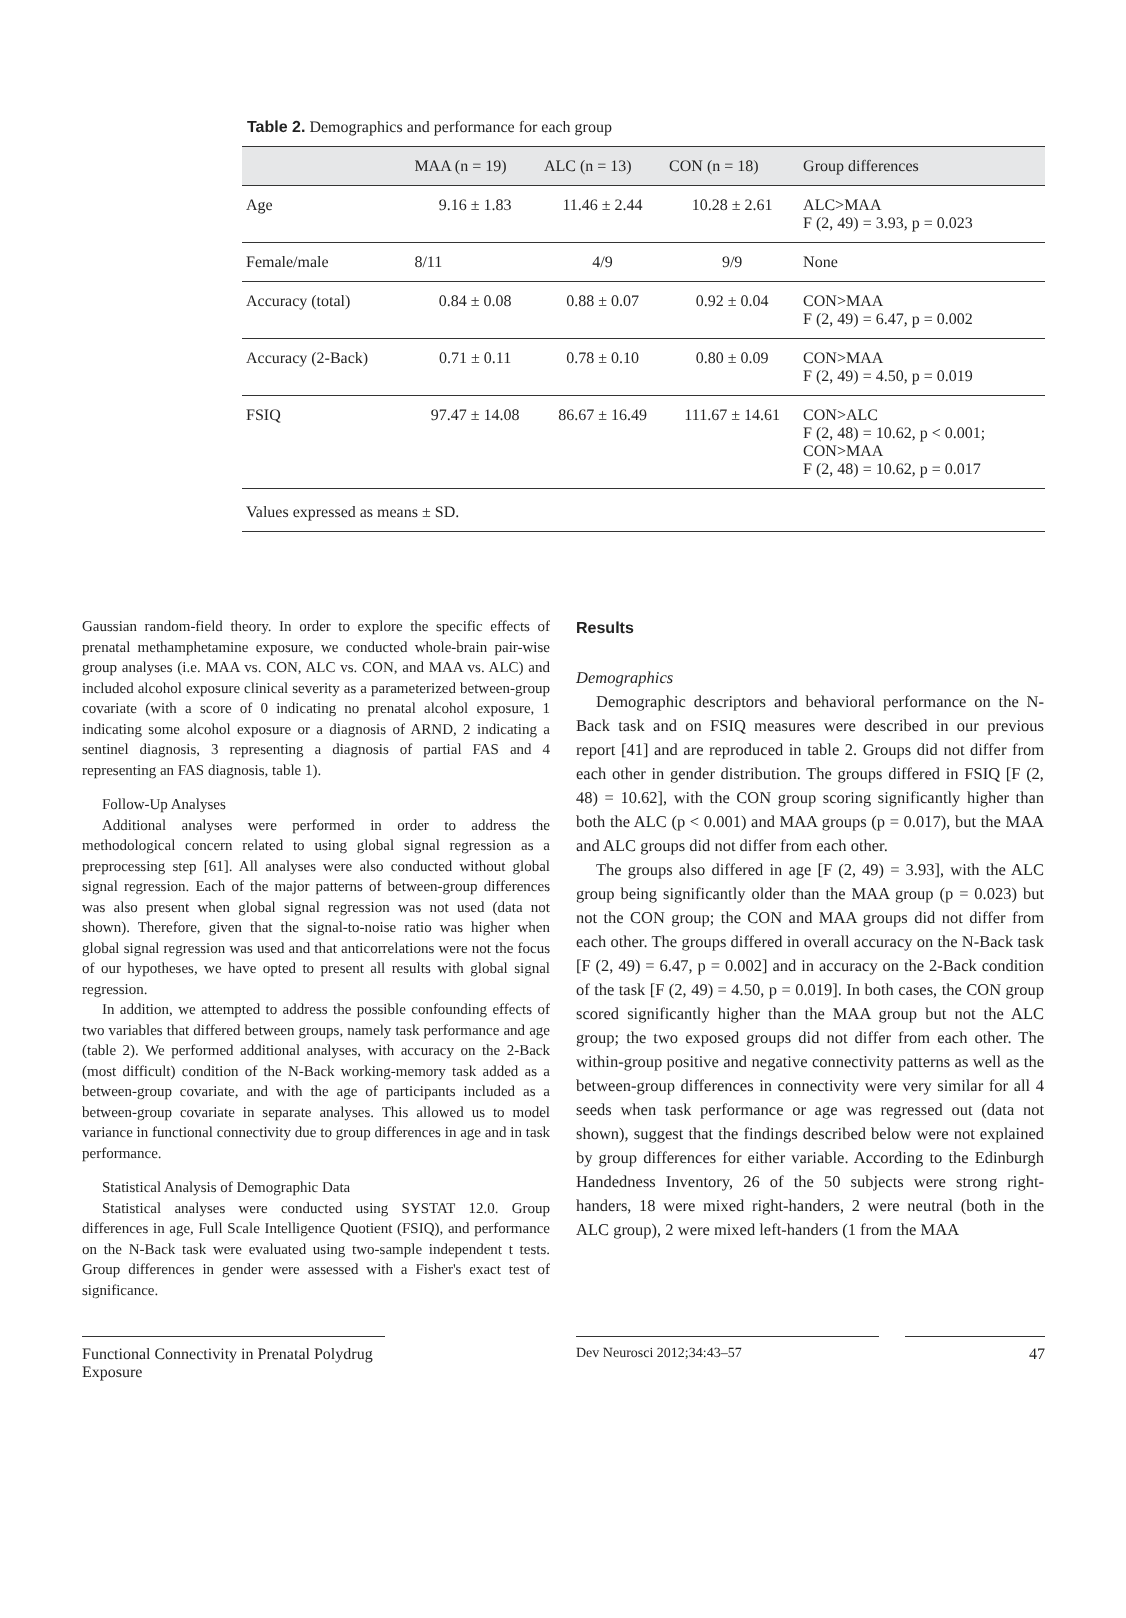Table 2. Demographics and performance for each group
| | MAA (n = 19) | ALC (n = 13) | CON (n = 18) | Group differences |
| --- | --- | --- | --- | --- |
| Age | 9.16 ± 1.83 | 11.46 ± 2.44 | 10.28 ± 2.61 | ALC>MAA F (2, 49) = 3.93, p = 0.023 |
| Female/male | 8/11 | 4/9 | 9/9 | None |
| Accuracy (total) | 0.84 ± 0.08 | 0.88 ± 0.07 | 0.92 ± 0.04 | CON>MAA F (2, 49) = 6.47, p = 0.002 |
| Accuracy (2-Back) | 0.71 ± 0.11 | 0.78 ± 0.10 | 0.80 ± 0.09 | CON>MAA F (2, 49) = 4.50, p = 0.019 |
| FSIQ | 97.47 ± 14.08 | 86.67 ± 16.49 | 111.67 ± 14.61 | CON>ALC F (2, 48) = 10.62, p < 0.001; CON>MAA F (2, 48) = 10.62, p = 0.017 |
| Values expressed as means ± SD. | | | | |
Gaussian random-field theory. In order to explore the specific effects of prenatal methamphetamine exposure, we conducted whole-brain pair-wise group analyses (i.e. MAA vs. CON, ALC vs. CON, and MAA vs. ALC) and included alcohol exposure clinical severity as a parameterized between-group covariate (with a score of 0 indicating no prenatal alcohol exposure, 1 indicating some alcohol exposure or a diagnosis of ARND, 2 indicating a sentinel diagnosis, 3 representing a diagnosis of partial FAS and 4 representing an FAS diagnosis, table 1).
Follow-Up Analyses
Additional analyses were performed in order to address the methodological concern related to using global signal regression as a preprocessing step [61]. All analyses were also conducted without global signal regression. Each of the major patterns of between-group differences was also present when global signal regression was not used (data not shown). Therefore, given that the signal-to-noise ratio was higher when global signal regression was used and that anticorrelations were not the focus of our hypotheses, we have opted to present all results with global signal regression.
In addition, we attempted to address the possible confounding effects of two variables that differed between groups, namely task performance and age (table 2). We performed additional analyses, with accuracy on the 2-Back (most difficult) condition of the N-Back working-memory task added as a between-group covariate, and with the age of participants included as a between-group covariate in separate analyses. This allowed us to model variance in functional connectivity due to group differences in age and in task performance.
Statistical Analysis of Demographic Data
Statistical analyses were conducted using SYSTAT 12.0. Group differences in age, Full Scale Intelligence Quotient (FSIQ), and performance on the N-Back task were evaluated using two-sample independent t tests. Group differences in gender were assessed with a Fisher's exact test of significance.
Results
Demographics
Demographic descriptors and behavioral performance on the N-Back task and on FSIQ measures were described in our previous report [41] and are reproduced in table 2. Groups did not differ from each other in gender distribution. The groups differed in FSIQ [F (2, 48) = 10.62], with the CON group scoring significantly higher than both the ALC (p < 0.001) and MAA groups (p = 0.017), but the MAA and ALC groups did not differ from each other.
The groups also differed in age [F (2, 49) = 3.93], with the ALC group being significantly older than the MAA group (p = 0.023) but not the CON group; the CON and MAA groups did not differ from each other. The groups differed in overall accuracy on the N-Back task [F (2, 49) = 6.47, p = 0.002] and in accuracy on the 2-Back condition of the task [F (2, 49) = 4.50, p = 0.019]. In both cases, the CON group scored significantly higher than the MAA group but not the ALC group; the two exposed groups did not differ from each other. The within-group positive and negative connectivity patterns as well as the between-group differences in connectivity were very similar for all 4 seeds when task performance or age was regressed out (data not shown), suggest that the findings described below were not explained by group differences for either variable. According to the Edinburgh Handedness Inventory, 26 of the 50 subjects were strong right-handers, 18 were mixed right-handers, 2 were neutral (both in the ALC group), 2 were mixed left-handers (1 from the MAA
Functional Connectivity in Prenatal Polydrug Exposure
Dev Neurosci 2012;34:43–57 47